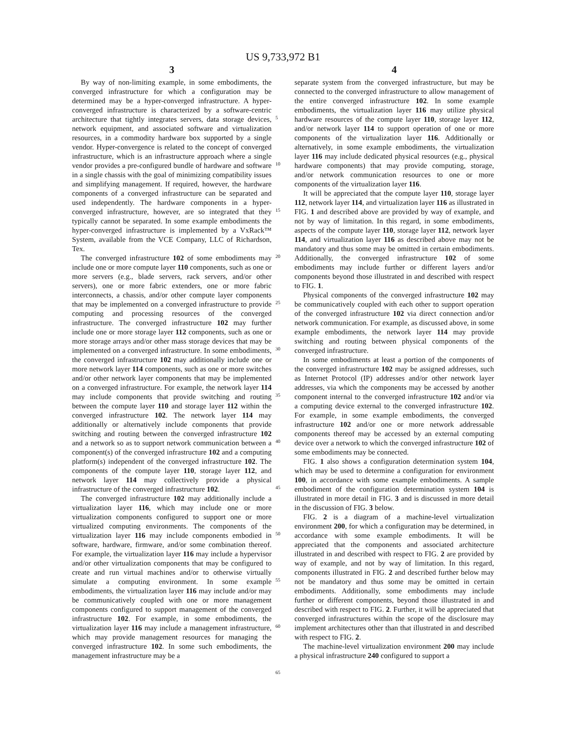US 9,733,972 B1
3
By way of non-limiting example, in some embodiments, the converged infrastructure for which a configuration may be determined may be a hyper-converged infrastructure. A hyper-converged infrastructure is characterized by a software-centric architecture that tightly integrates servers, data storage devices, network equipment, and associated software and virtualization resources, in a commodity hardware box supported by a single vendor. Hyper-convergence is related to the concept of converged infrastructure, which is an infrastructure approach where a single vendor provides a pre-configured bundle of hardware and software in a single chassis with the goal of minimizing compatibility issues and simplifying management. If required, however, the hardware components of a converged infrastructure can be separated and used independently. The hardware components in a hyper-converged infrastructure, however, are so integrated that they typically cannot be separated. In some example embodiments the hyper-converged infrastructure is implemented by a VxRack™ System, available from the VCE Company, LLC of Richardson, Tex.
The converged infrastructure 102 of some embodiments may include one or more compute layer 110 components, such as one or more servers (e.g., blade servers, rack servers, and/or other servers), one or more fabric extenders, one or more fabric interconnects, a chassis, and/or other compute layer components that may be implemented on a converged infrastructure to provide computing and processing resources of the converged infrastructure. The converged infrastructure 102 may further include one or more storage layer 112 components, such as one or more storage arrays and/or other mass storage devices that may be implemented on a converged infrastructure. In some embodiments, the converged infrastructure 102 may additionally include one or more network layer 114 components, such as one or more switches and/or other network layer components that may be implemented on a converged infrastructure. For example, the network layer 114 may include components that provide switching and routing between the compute layer 110 and storage layer 112 within the converged infrastructure 102. The network layer 114 may additionally or alternatively include components that provide switching and routing between the converged infrastructure 102 and a network so as to support network communication between a component(s) of the converged infrastructure 102 and a computing platform(s) independent of the converged infrastructure 102. The components of the compute layer 110, storage layer 112, and network layer 114 may collectively provide a physical infrastructure of the converged infrastructure 102.
The converged infrastructure 102 may additionally include a virtualization layer 116, which may include one or more virtualization components configured to support one or more virtualized computing environments. The components of the virtualization layer 116 may include components embodied in software, hardware, firmware, and/or some combination thereof. For example, the virtualization layer 116 may include a hypervisor and/or other virtualization components that may be configured to create and run virtual machines and/or to otherwise virtually simulate a computing environment. In some example embodiments, the virtualization layer 116 may include and/or may be communicatively coupled with one or more management components configured to support management of the converged infrastructure 102. For example, in some embodiments, the virtualization layer 116 may include a management infrastructure, which may provide management resources for managing the converged infrastructure 102. In some such embodiments, the management infrastructure may be a
4
separate system from the converged infrastructure, but may be connected to the converged infrastructure to allow management of the entire converged infrastructure 102. In some example embodiments, the virtualization layer 116 may utilize physical hardware resources of the compute layer 110, storage layer 112, and/or network layer 114 to support operation of one or more components of the virtualization layer 116. Additionally or alternatively, in some example embodiments, the virtualization layer 116 may include dedicated physical resources (e.g., physical hardware components) that may provide computing, storage, and/or network communication resources to one or more components of the virtualization layer 116.
It will be appreciated that the compute layer 110, storage layer 112, network layer 114, and virtualization layer 116 as illustrated in FIG. 1 and described above are provided by way of example, and not by way of limitation. In this regard, in some embodiments, aspects of the compute layer 110, storage layer 112, network layer 114, and virtualization layer 116 as described above may not be mandatory and thus some may be omitted in certain embodiments. Additionally, the converged infrastructure 102 of some embodiments may include further or different layers and/or components beyond those illustrated in and described with respect to FIG. 1.
Physical components of the converged infrastructure 102 may be communicatively coupled with each other to support operation of the converged infrastructure 102 via direct connection and/or network communication. For example, as discussed above, in some example embodiments, the network layer 114 may provide switching and routing between physical components of the converged infrastructure.
In some embodiments at least a portion of the components of the converged infrastructure 102 may be assigned addresses, such as Internet Protocol (IP) addresses and/or other network layer addresses, via which the components may be accessed by another component internal to the converged infrastructure 102 and/or via a computing device external to the converged infrastructure 102. For example, in some example embodiments, the converged infrastructure 102 and/or one or more network addressable components thereof may be accessed by an external computing device over a network to which the converged infrastructure 102 of some embodiments may be connected.
FIG. 1 also shows a configuration determination system 104, which may be used to determine a configuration for environment 100, in accordance with some example embodiments. A sample embodiment of the configuration determination system 104 is illustrated in more detail in FIG. 3 and is discussed in more detail in the discussion of FIG. 3 below.
FIG. 2 is a diagram of a machine-level virtualization environment 200, for which a configuration may be determined, in accordance with some example embodiments. It will be appreciated that the components and associated architecture illustrated in and described with respect to FIG. 2 are provided by way of example, and not by way of limitation. In this regard, components illustrated in FIG. 2 and described further below may not be mandatory and thus some may be omitted in certain embodiments. Additionally, some embodiments may include further or different components, beyond those illustrated in and described with respect to FIG. 2. Further, it will be appreciated that converged infrastructures within the scope of the disclosure may implement architectures other than that illustrated in and described with respect to FIG. 2.
The machine-level virtualization environment 200 may include a physical infrastructure 240 configured to support a
5
10
15
20
25
30
35
40
45
50
55
60
65